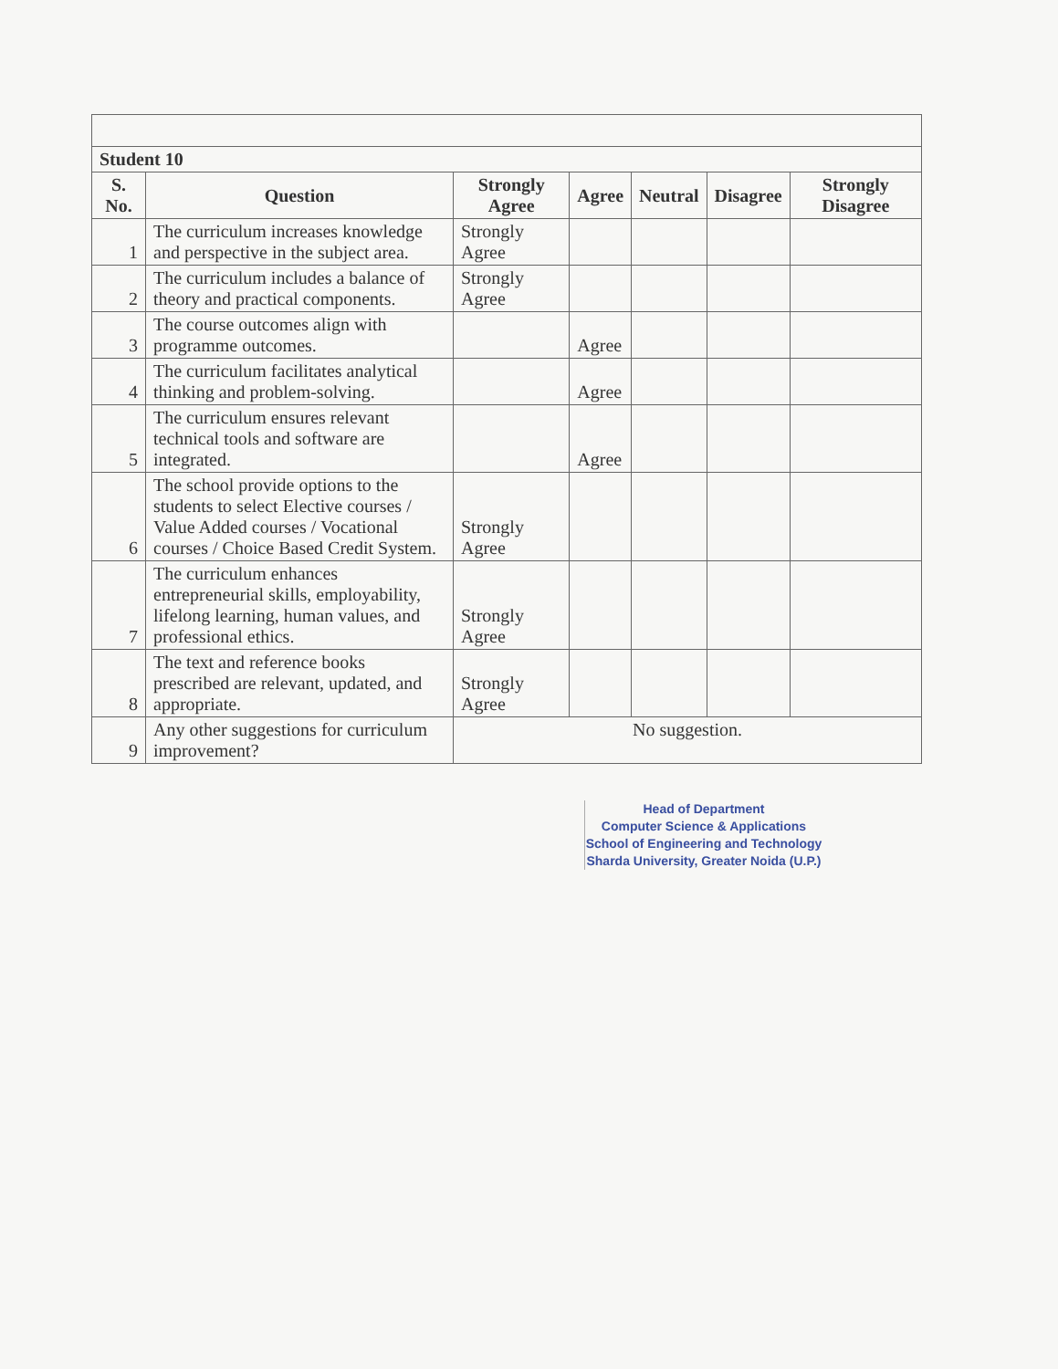| Student 10 | | | | | | |
| --- | --- | --- | --- | --- | --- | --- |
| S. No. | Question | Strongly Agree | Agree | Neutral | Disagree | Strongly Disagree |
| 1 | The curriculum increases knowledge and perspective in the subject area. | Strongly Agree | | | | |
| 2 | The curriculum includes a balance of theory and practical components. | Strongly Agree | | | | |
| 3 | The course outcomes align with programme outcomes. | | Agree | | | |
| 4 | The curriculum facilitates analytical thinking and problem-solving. | | Agree | | | |
| 5 | The curriculum ensures relevant technical tools and software are integrated. | | Agree | | | |
| 6 | The school provide options to the students to select Elective courses / Value Added courses / Vocational courses / Choice Based Credit System. | Strongly Agree | | | | |
| 7 | The curriculum enhances entrepreneurial skills, employability, lifelong learning, human values, and professional ethics. | Strongly Agree | | | | |
| 8 | The text and reference books prescribed are relevant, updated, and appropriate. | Strongly Agree | | | | |
| 9 | Any other suggestions for curriculum improvement? | No suggestion. | | | | |
Head of Department
Computer Science & Applications
School of Engineering and Technology
Sharda University, Greater Noida (U.P.)